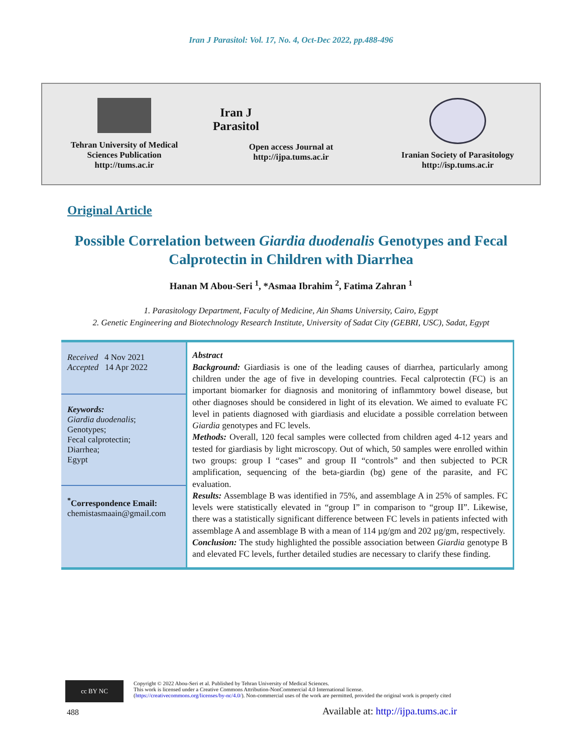Iran J Parasitol: Vol. 17, No. 4, Oct-Dec 2022, pp.488-496
Tehran University of Medical
Sciences Publication
http://tums.ac.ir
Iran J Parasitol
Open access Journal at
http://ijpa.tums.ac.ir
Iranian Society of Parasitology
http://isp.tums.ac.ir
Original Article
Possible Correlation between Giardia duodenalis Genotypes and Fecal Calprotectin in Children with Diarrhea
Hanan M Abou-Seri <sup>1</sup>, *Asmaa Ibrahim <sup>2</sup>, Fatima Zahran <sup>1</sup>
1. Parasitology Department, Faculty of Medicine, Ain Shams University, Cairo, Egypt
2. Genetic Engineering and Biotechnology Research Institute, University of Sadat City (GEBRI, USC), Sadat, Egypt
Received 4 Nov 2021
Accepted 14 Apr 2022
Keywords:
Giardia duodenalis;
Genotypes;
Fecal calprotectin;
Diarrhea;
Egypt
<sup>*</sup> Correspondence Email:
chemistasmaain@gmail.com
Abstract
Background: Giardiasis is one of the leading causes of diarrhea, particularly among children under the age of five in developing countries. Fecal calprotectin (FC) is an important biomarker for diagnosis and monitoring of inflammtory bowel disease, but other diagnoses should be considered in light of its elevation. We aimed to evaluate FC level in patients diagnosed with giardiasis and elucidate a possible correlation between Giardia genotypes and FC levels.
Methods: Overall, 120 fecal samples were collected from children aged 4-12 years and tested for giardiasis by light microscopy. Out of which, 50 samples were enrolled within two groups: group I “cases” and group II “controls” and then subjected to PCR amplification, sequencing of the beta-giardin (bg) gene of the parasite, and FC evaluation.
Results: Assemblage B was identified in 75%, and assemblage A in 25% of samples. FC levels were statistically elevated in “group I” in comparison to “group II”. Likewise, there was a statistically significant difference between FC levels in patients infected with assemblage A and assemblage B with a mean of 114 µg/gm and 202 µg/gm, respectively.
Conclusion: The study highlighted the possible association between Giardia genotype B and elevated FC levels, further detailed studies are necessary to clarify these finding.
cc BY NC
Copyright © 2022 Abou-Seri et al. Published by Tehran University of Medical Sciences.
This work is licensed under a Creative Commons Attribution-NonCommercial 4.0 International license.
(https://creativecommons.org/licenses/by-nc/4.0/). Non-commercial uses of the work are permitted, provided the original work is properly cited
488
Available at: http://ijpa.tums.ac.ir